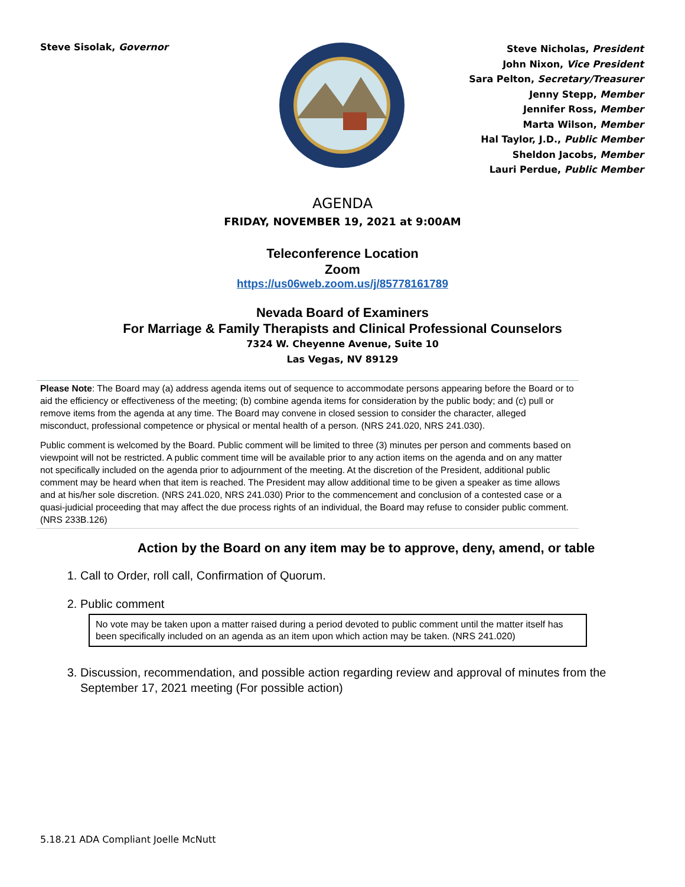Steve Sisolak, Governor
Steve Nicholas, President
John Nixon, Vice President
Sara Pelton, Secretary/Treasurer
Jenny Stepp, Member
Jennifer Ross, Member
Marta Wilson, Member
Hal Taylor, J.D., Public Member
Sheldon Jacobs, Member
Lauri Perdue, Public Member
AGENDA
FRIDAY, NOVEMBER 19, 2021 at 9:00AM
Teleconference Location
Zoom
https://us06web.zoom.us/j/85778161789
Nevada Board of Examiners
For Marriage & Family Therapists and Clinical Professional Counselors
7324 W. Cheyenne Avenue, Suite 10
Las Vegas, NV 89129
Please Note: The Board may (a) address agenda items out of sequence to accommodate persons appearing before the Board or to aid the efficiency or effectiveness of the meeting; (b) combine agenda items for consideration by the public body; and (c) pull or remove items from the agenda at any time. The Board may convene in closed session to consider the character, alleged misconduct, professional competence or physical or mental health of a person. (NRS 241.020, NRS 241.030).
Public comment is welcomed by the Board. Public comment will be limited to three (3) minutes per person and comments based on viewpoint will not be restricted. A public comment time will be available prior to any action items on the agenda and on any matter not specifically included on the agenda prior to adjournment of the meeting. At the discretion of the President, additional public comment may be heard when that item is reached. The President may allow additional time to be given a speaker as time allows and at his/her sole discretion. (NRS 241.020, NRS 241.030) Prior to the commencement and conclusion of a contested case or a quasi-judicial proceeding that may affect the due process rights of an individual, the Board may refuse to consider public comment. (NRS 233B.126)
Action by the Board on any item may be to approve, deny, amend, or table
1. Call to Order, roll call, Confirmation of Quorum.
2. Public comment
No vote may be taken upon a matter raised during a period devoted to public comment until the matter itself has been specifically included on an agenda as an item upon which action may be taken. (NRS 241.020)
3. Discussion, recommendation, and possible action regarding review and approval of minutes from the September 17, 2021 meeting (For possible action)
5.18.21 ADA Compliant Joelle McNutt